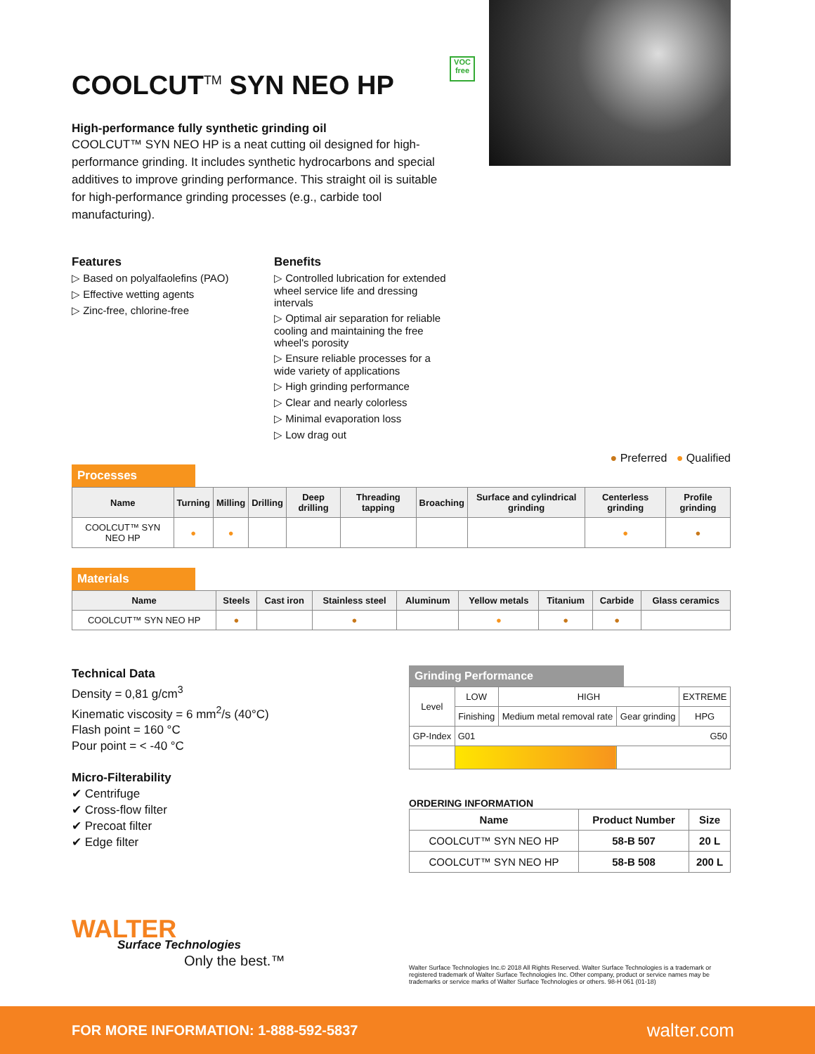COOLCUT<sup>TM</sup> SYN NEO HP
High-performance fully synthetic grinding oil
COOLCUT™ SYN NEO HP is a neat cutting oil designed for high-performance grinding. It includes synthetic hydrocarbons and special additives to improve grinding performance. This straight oil is suitable for high-performance grinding processes (e.g., carbide tool manufacturing).
Features
▷ Based on polyalfaolefins (PAO)
▷ Effective wetting agents
▷ Zinc-free, chlorine-free
Benefits
▷ Controlled lubrication for extended wheel service life and dressing intervals
▷ Optimal air separation for reliable cooling and maintaining the free wheel's porosity
▷ Ensure reliable processes for a wide variety of applications
▷ High grinding performance
▷ Clear and nearly colorless
▷ Minimal evaporation loss
▷ Low drag out
VOC free
● Preferred ● Qualified
Processes
| Name | Turning | Milling | Drilling | Deep drilling | Threading tapping | Broaching | Surface and cylindrical grinding | Centerless grinding | Profile grinding |
| --- | --- | --- | --- | --- | --- | --- | --- | --- | --- |
| COOLCUT™ SYN NEO HP | ● | ● | | | | | | ● | ● |
Materials
| Name | Steels | Cast iron | Stainless steel | Aluminum | Yellow metals | Titanium | Carbide | Glass ceramics |
| --- | --- | --- | --- | --- | --- | --- | --- | --- |
| COOLCUT™ SYN NEO HP | ● | | ● | | ● | ● | ● | |
Technical Data
Density = 0,81 g/cm<sup>3</sup>
Kinematic viscosity = 6 mm<sup>2</sup>/s (40°C)
Flash point = 160 °C
Pour point = < -40 °C
Micro-Filterability
✔ Centrifuge
✔ Cross-flow filter
✔ Precoat filter
✔ Edge filter
WALTER
Surface Technologies
Only the best.™
Grinding Performance
| Level | LOW | HIGH | | EXTREME |
| | Finishing | Medium metal removal rate | Gear grinding | HPG |
| GP-Index | G01 G50 | | | |
ORDERING INFORMATION
| Name | Product Number | Size |
| --- | --- | --- |
| COOLCUT™ SYN NEO HP | 58-B 507 | 20 L |
| COOLCUT™ SYN NEO HP | 58-B 508 | 200 L |
Walter Surface Technologies Inc.© 2018 All Rights Reserved. Walter Surface Technologies is a trademark or registered trademark of Walter Surface Technologies Inc. Other company, product or service names may be trademarks or service marks of Walter Surface Technologies or others. 98-H 061 (01-18)
FOR MORE INFORMATION: 1-888-592-5837 walter.com